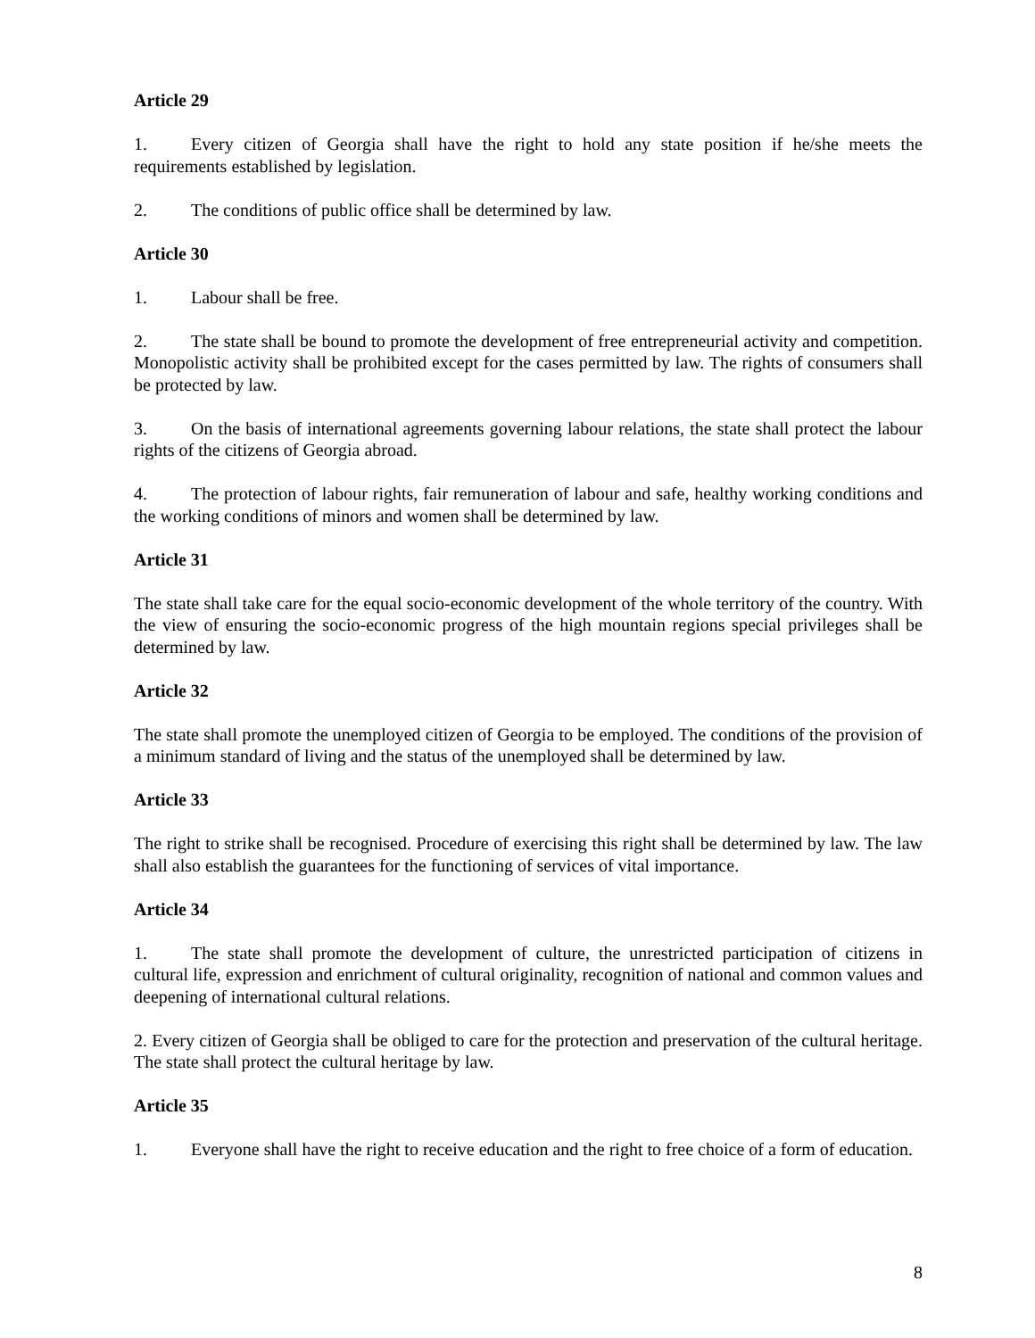Article 29
1. Every citizen of Georgia shall have the right to hold any state position if he/she meets the requirements established by legislation.
2. The conditions of public office shall be determined by law.
Article 30
1. Labour shall be free.
2. The state shall be bound to promote the development of free entrepreneurial activity and competition. Monopolistic activity shall be prohibited except for the cases permitted by law. The rights of consumers shall be protected by law.
3. On the basis of international agreements governing labour relations, the state shall protect the labour rights of the citizens of Georgia abroad.
4. The protection of labour rights, fair remuneration of labour and safe, healthy working conditions and the working conditions of minors and women shall be determined by law.
Article 31
The state shall take care for the equal socio-economic development of the whole territory of the country. With the view of ensuring the socio-economic progress of the high mountain regions special privileges shall be determined by law.
Article 32
The state shall promote the unemployed citizen of Georgia to be employed. The conditions of the provision of a minimum standard of living and the status of the unemployed shall be determined by law.
Article 33
The right to strike shall be recognised. Procedure of exercising this right shall be determined by law. The law shall also establish the guarantees for the functioning of services of vital importance.
Article 34
1. The state shall promote the development of culture, the unrestricted participation of citizens in cultural life, expression and enrichment of cultural originality, recognition of national and common values and deepening of international cultural relations.
2. Every citizen of Georgia shall be obliged to care for the protection and preservation of the cultural heritage. The state shall protect the cultural heritage by law.
Article 35
1. Everyone shall have the right to receive education and the right to free choice of a form of education.
8